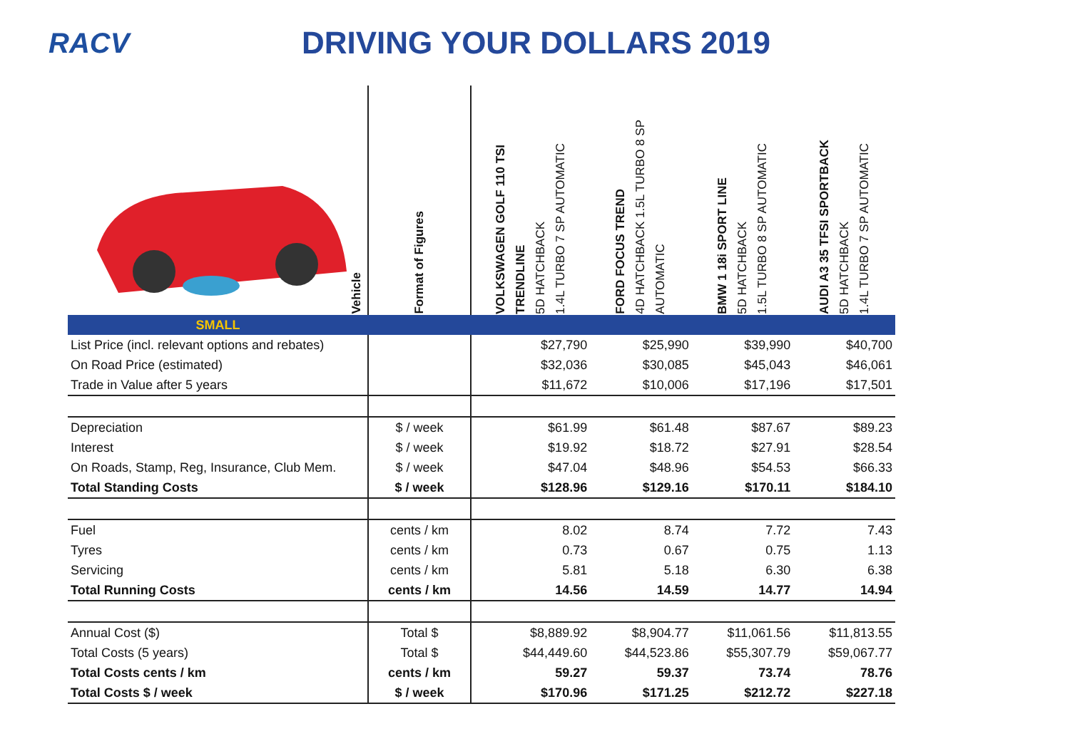RACV DRIVING YOUR DOLLARS 2019
| Vehicle | Format of Figures | VOLKSWAGEN GOLF 110 TSI TRENDLINE 5D HATCHBACK 1.4L TURBO 7 SP AUTOMATIC | FORD FOCUS TREND 4D HATCHBACK 1.5L TURBO 8 SP AUTOMATIC | BMW 1 18i SPORT LINE 5D HATCHBACK 1.5L TURBO 8 SP AUTOMATIC | AUDI A3 35 TFSI SPORTBACK 5D HATCHBACK 1.4L TURBO 7 SP AUTOMATIC |
| --- | --- | --- | --- | --- | --- |
| SMALL | | | | | |
| List Price (incl. relevant options and rebates) | | $27,790 | $25,990 | $39,990 | $40,700 |
| On Road Price (estimated) | | $32,036 | $30,085 | $45,043 | $46,061 |
| Trade in Value after 5 years | | $11,672 | $10,006 | $17,196 | $17,501 |
| Depreciation | $ / week | $61.99 | $61.48 | $87.67 | $89.23 |
| Interest | $ / week | $19.92 | $18.72 | $27.91 | $28.54 |
| On Roads, Stamp, Reg, Insurance, Club Mem. | $ / week | $47.04 | $48.96 | $54.53 | $66.33 |
| Total Standing Costs | $ / week | $128.96 | $129.16 | $170.11 | $184.10 |
| Fuel | cents / km | 8.02 | 8.74 | 7.72 | 7.43 |
| Tyres | cents / km | 0.73 | 0.67 | 0.75 | 1.13 |
| Servicing | cents / km | 5.81 | 5.18 | 6.30 | 6.38 |
| Total Running Costs | cents / km | 14.56 | 14.59 | 14.77 | 14.94 |
| Annual Cost ($) | Total $ | $8,889.92 | $8,904.77 | $11,061.56 | $11,813.55 |
| Total Costs (5 years) | Total $ | $44,449.60 | $44,523.86 | $55,307.79 | $59,067.77 |
| Total Costs cents / km | cents / km | 59.27 | 59.37 | 73.74 | 78.76 |
| Total Costs $ / week | $ / week | $170.96 | $171.25 | $212.72 | $227.18 |